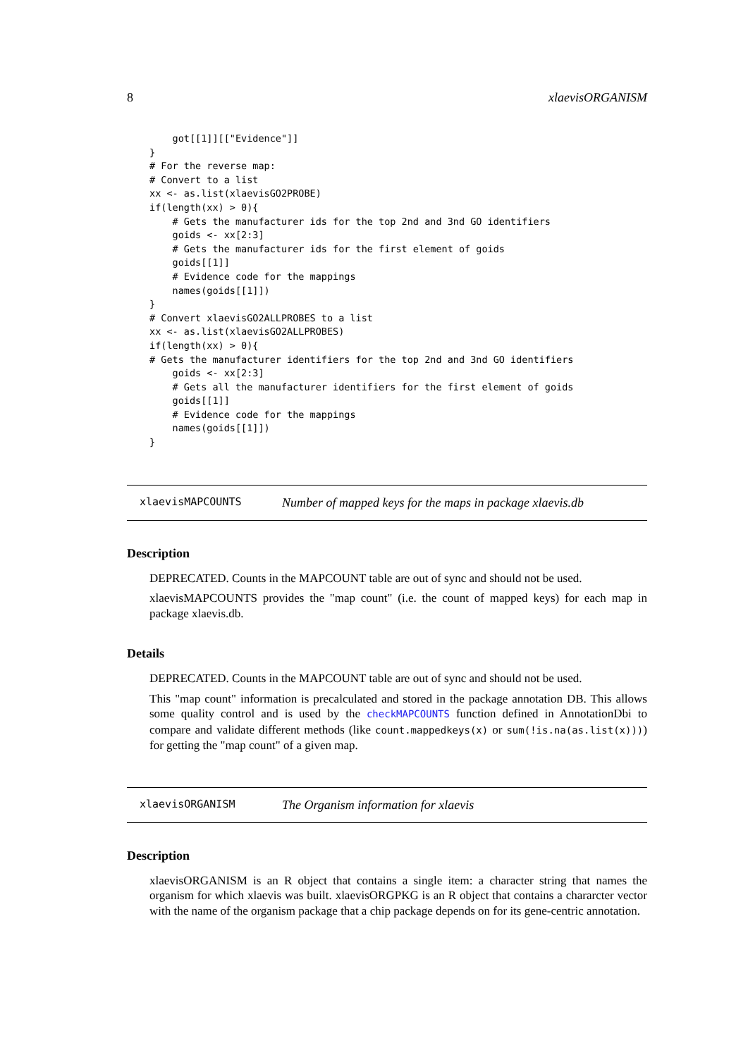8 xlaevisORGANISM
    got[[1]][["Evidence"]]
}
# For the reverse map:
# Convert to a list
xx <- as.list(xlaevisGO2PROBE)
if(length(xx) > 0){
    # Gets the manufacturer ids for the top 2nd and 3nd GO identifiers
    goids <- xx[2:3]
    # Gets the manufacturer ids for the first element of goids
    goids[[1]]
    # Evidence code for the mappings
    names(goids[[1]])
}
# Convert xlaevisGO2ALLPROBES to a list
xx <- as.list(xlaevisGO2ALLPROBES)
if(length(xx) > 0){
# Gets the manufacturer identifiers for the top 2nd and 3nd GO identifiers
    goids <- xx[2:3]
    # Gets all the manufacturer identifiers for the first element of goids
    goids[[1]]
    # Evidence code for the mappings
    names(goids[[1]])
}
xlaevisMAPCOUNTS Number of mapped keys for the maps in package xlaevis.db
Description
DEPRECATED. Counts in the MAPCOUNT table are out of sync and should not be used.
xlaevisMAPCOUNTS provides the "map count" (i.e. the count of mapped keys) for each map in package xlaevis.db.
Details
DEPRECATED. Counts in the MAPCOUNT table are out of sync and should not be used.
This "map count" information is precalculated and stored in the package annotation DB. This allows some quality control and is used by the checkMAPCOUNTS function defined in AnnotationDbi to compare and validate different methods (like count.mappedkeys(x) or sum(!is.na(as.list(x)))) for getting the "map count" of a given map.
xlaevisORGANISM The Organism information for xlaevis
Description
xlaevisORGANISM is an R object that contains a single item: a character string that names the organism for which xlaevis was built. xlaevisORGPKG is an R object that contains a chararcter vector with the name of the organism package that a chip package depends on for its gene-centric annotation.